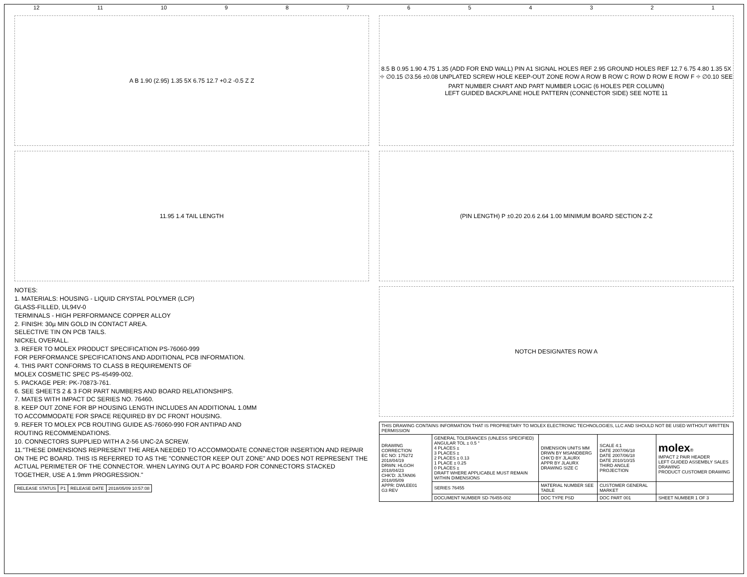12 11 10 9 8 7 6 5 4 3 2 1
A B 1.90 (2.95) 1.35 5X 6.75 12.7 +0.2 -0.5 Z Z
11.95 1.4 TAIL LENGTH
NOTES:
1. MATERIALS: HOUSING - LIQUID CRYSTAL POLYMER (LCP)
GLASS-FILLED, UL94V-0
TERMINALS - HIGH PERFORMANCE COPPER ALLOY
2. FINISH: 30µ MIN GOLD IN CONTACT AREA.
SELECTIVE TIN ON PCB TAILS.
NICKEL OVERALL.
3. REFER TO MOLEX PRODUCT SPECIFICATION PS-76060-999
FOR PERFORMANCE SPECIFICATIONS AND ADDITIONAL PCB INFORMATION.
4. THIS PART CONFORMS TO CLASS B REQUIREMENTS OF
MOLEX COSMETIC SPEC PS-45499-002.
5. PACKAGE PER: PK-70873-761.
6. SEE SHEETS 2 & 3 FOR PART NUMBERS AND BOARD RELATIONSHIPS.
7. MATES WITH IMPACT DC SERIES NO. 76460.
8. KEEP OUT ZONE FOR BP HOUSING LENGTH INCLUDES AN ADDITIONAL 1.0MM
TO ACCOMMODATE FOR SPACE REQUIRED BY DC FRONT HOUSING.
9. REFER TO MOLEX PCB ROUTING GUIDE AS-76060-990 FOR ANTIPAD AND
ROUTING RECOMMENDATIONS.
10. CONNECTORS SUPPLIED WITH A 2-56 UNC-2A SCREW.
11."THESE DIMENSIONS REPRESENT THE AREA NEEDED TO ACCOMMODATE CONNECTOR INSERTION AND REPAIR ON THE PC BOARD. THIS IS REFERRED TO AS THE "CONNECTOR KEEP OUT ZONE" AND DOES NOT REPRESENT THE ACTUAL PERIMETER OF THE CONNECTOR. WHEN LAYING OUT A PC BOARD FOR CONNECTORS STACKED TOGETHER, USE A 1.9mm PROGRESSION."
| RELEASE STATUS | P1 | RELEASE DATE | 2018/05/09 10:57:08 |
8.5 B 0.95 1.90 4.75 1.35 (ADD FOR END WALL) PIN A1 SIGNAL HOLES REF 2.95 GROUND HOLES REF 12.7 6.75 4.80 1.35 5X ⌖ ∅0.15 ∅3.56 ±0.08 UNPLATED SCREW HOLE KEEP-OUT ZONE ROW A ROW B ROW C ROW D ROW E ROW F ⌖ ∅0.10 SEE PART NUMBER CHART AND PART NUMBER LOGIC (6 HOLES PER COLUMN)
LEFT GUIDED BACKPLANE HOLE PATTERN (CONNECTOR SIDE) SEE NOTE 11
(PIN LENGTH) P ±0.20 20.6 2.64 1.00 MINIMUM BOARD SECTION Z-Z
NOTCH DESIGNATES ROW A
| THIS DRAWING CONTAINS INFORMATION THAT IS PROPRIETARY TO MOLEX ELECTRONIC TECHNOLOGIES, LLC AND SHOULD NOT BE USED WITHOUT WRITTEN PERMISSION | | | | |
| DRAWING CORRECTION EC NO: 175272 2018/04/19 DRWN: HLGOH 2018/04/23 CHK'D: JLTAN06 2018/05/09 APPR: DWLEE01 G3 REV | GENERAL TOLERANCES (UNLESS SPECIFIED) ANGULAR TOL ± 0.5 ° 4 PLACES ± 3 PLACES ± 2 PLACES ± 0.13 1 PLACE ± 0.25 0 PLACES ± DRAFT WHERE APPLICABLE MUST REMAIN WITHIN DIMENSIONS | DIMENSION UNITS MM DRWN BY MSANDBERG CHK'D BY JLAURX APPR BY JLAURX DRAWING SIZE C | SCALE 4:1 DATE 2007/06/18 DATE 2007/06/18 DATE 2010/10/15 THIRD ANGLE PROJECTION | molex ® IMPACT 2 PAIR HEADER LEFT GUIDED ASSEMBLY SALES DRAWING PRODUCT CUSTOMER DRAWING |
| | SERIES 76455 | MATERIAL NUMBER SEE TABLE | CUSTOMER GENERAL MARKET | |
| | DOCUMENT NUMBER SD-76455-002 | DOC TYPE PSD | DOC PART 001 | SHEET NUMBER 1 OF 3 |